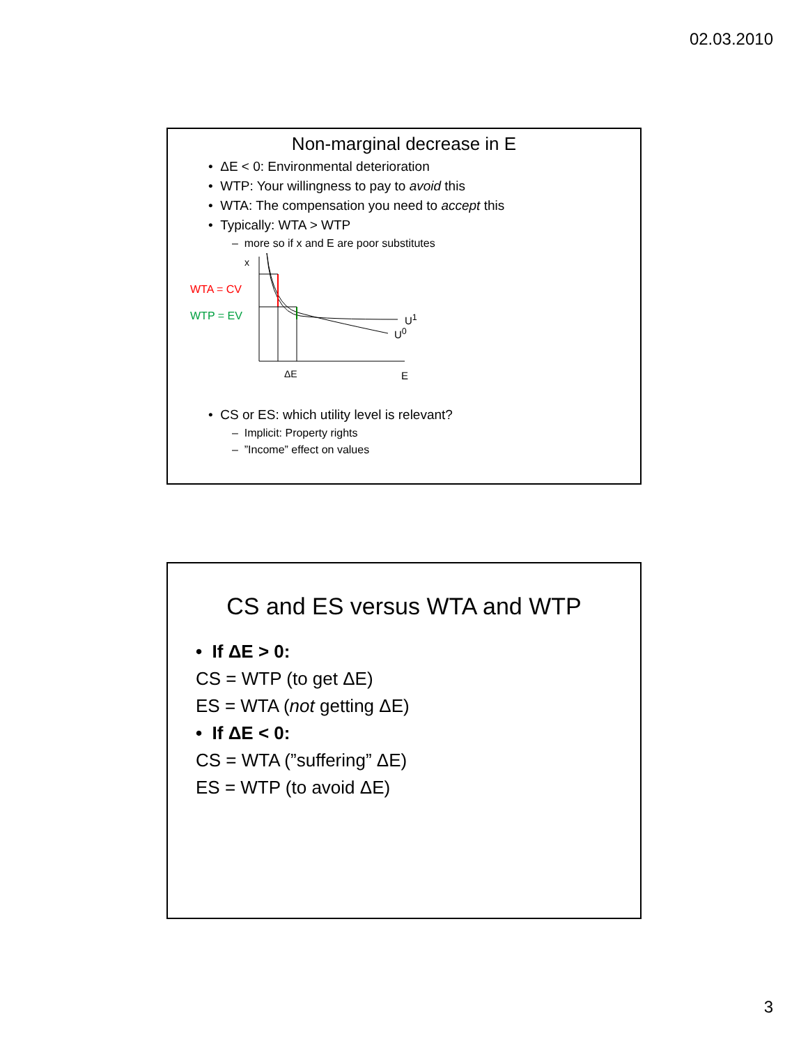02.03.2010
Non-marginal decrease in E
• ΔE < 0: Environmental deterioration
• WTP: Your willingness to pay to avoid this
• WTA: The compensation you need to accept this
• Typically: WTA > WTP
– more so if x and E are poor substitutes
x
WTA = CV
WTP = EV U<sup>1</sup>
U<sup>0</sup>
ΔE E
• CS or ES: which utility level is relevant?
– Implicit: Property rights
– ”Income” effect on values
CS and ES versus WTA and WTP
• If ΔE > 0:
CS = WTP (to get ΔE)
ES = WTA (not getting ΔE)
• If ΔE < 0:
CS = WTA (”suffering” ΔE)
ES = WTP (to avoid ΔE)
3